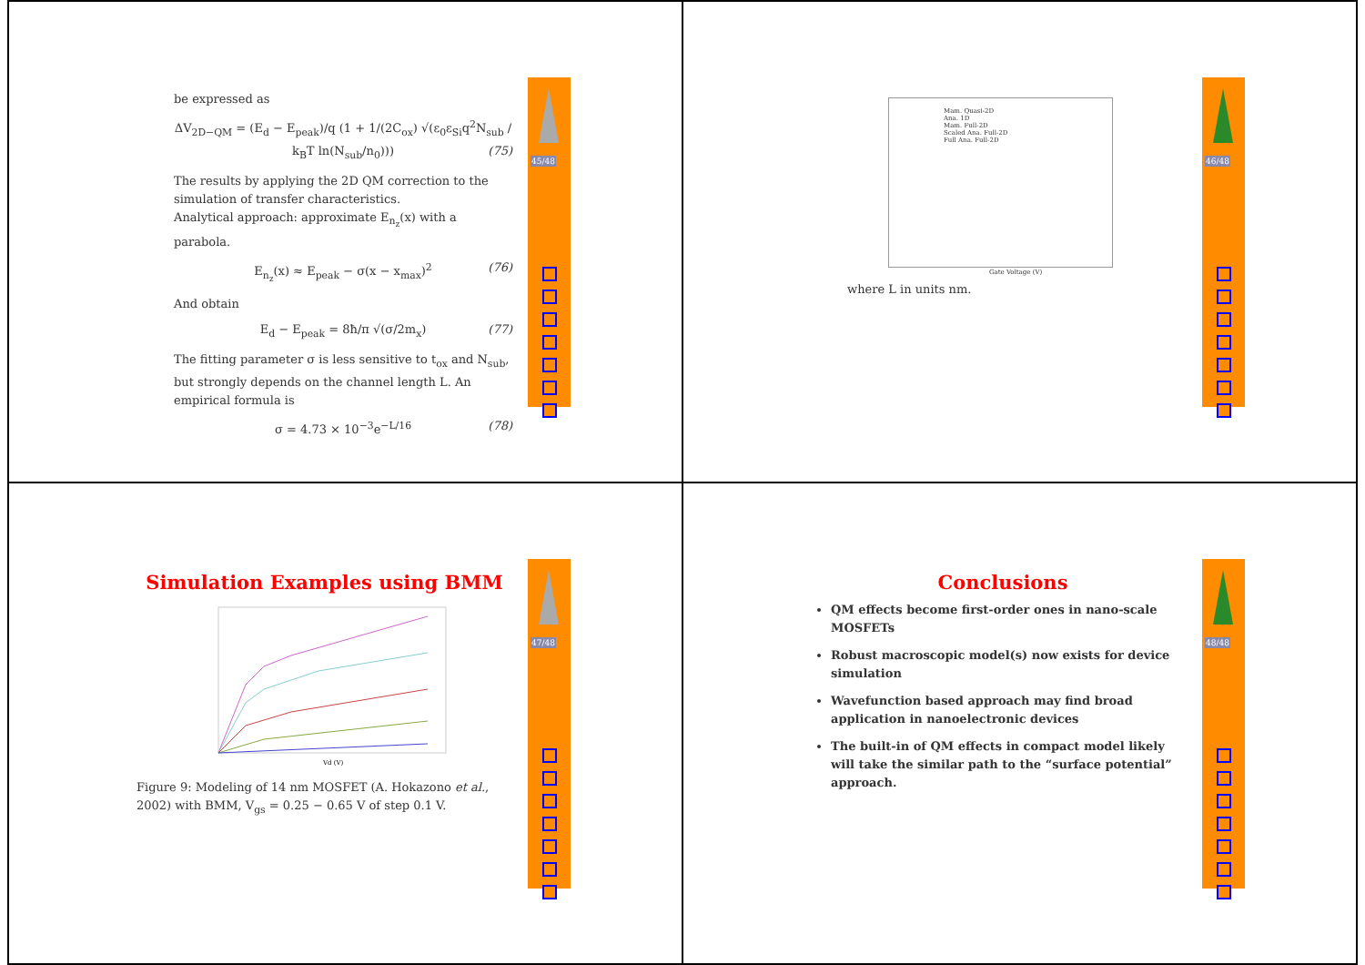be expressed as
ΔV<sub>2D−QM</sub> = (E<sub>d</sub> − E<sub>peak</sub>)/q (1 + 1/(2C<sub>ox</sub>) √(ε<sub>0</sub>ε<sub>Si</sub>q<sup>2</sup>N<sub>sub</sub> / k<sub>B</sub>T ln(N<sub>sub</sub>/n<sub>0</sub>))) (75)
The results by applying the 2D QM correction to the simulation of transfer characteristics.
Analytical approach: approximate E<sub>n<sub>z</sub></sub>(x) with a parabola.
E<sub>n<sub>z</sub></sub>(x) ≈ E<sub>peak</sub> − σ(x − x<sub>max</sub>)<sup>2</sup> (76)
And obtain
E<sub>d</sub> − E<sub>peak</sub> = 8ħ/π √(σ/2m<sub>x</sub>) (77)
The fitting parameter σ is less sensitive to t<sub>ox</sub> and N<sub>sub</sub>, but strongly depends on the channel length L. An empirical formula is
σ = 4.73 × 10<sup>−3</sup>e<sup>−L/16</sup> (78)
45/48
Mam. Quasi-2D
Ana. 1D
Mam. Full-2D
Scaled Ana. Full-2D
Full Ana. Full-2D
Gate Voltage (V)
where L in units nm.
46/48
Simulation Examples using BMM
Vd (V)
Figure 9: Modeling of 14 nm MOSFET (A. Hokazono et al., 2002) with BMM, V<sub>gs</sub> = 0.25 − 0.65 V of step 0.1 V.
47/48
Conclusions
QM effects become first-order ones in nano-scale MOSFETs
Robust macroscopic model(s) now exists for device simulation
Wavefunction based approach may find broad application in nanoelectronic devices
The built-in of QM effects in compact model likely will take the similar path to the “surface potential” approach.
48/48